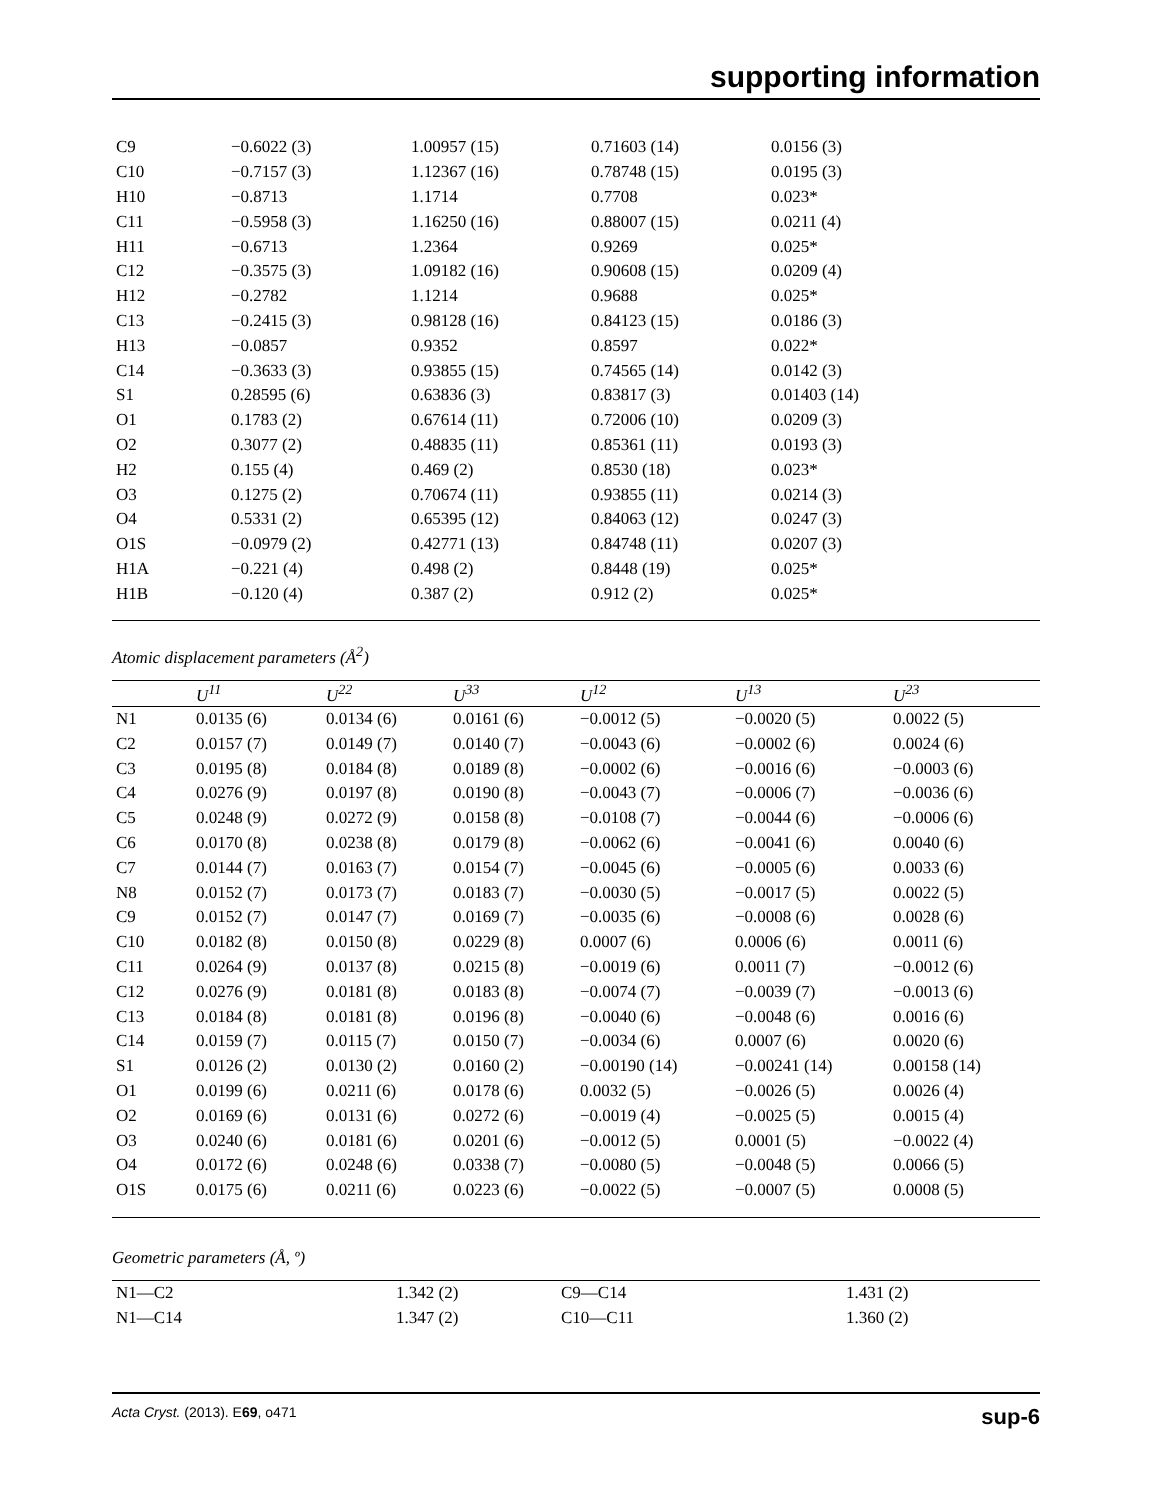supporting information
| C9 | −0.6022 (3) | 1.00957 (15) | 0.71603 (14) | 0.0156 (3) |
| C10 | −0.7157 (3) | 1.12367 (16) | 0.78748 (15) | 0.0195 (3) |
| H10 | −0.8713 | 1.1714 | 0.7708 | 0.023* |
| C11 | −0.5958 (3) | 1.16250 (16) | 0.88007 (15) | 0.0211 (4) |
| H11 | −0.6713 | 1.2364 | 0.9269 | 0.025* |
| C12 | −0.3575 (3) | 1.09182 (16) | 0.90608 (15) | 0.0209 (4) |
| H12 | −0.2782 | 1.1214 | 0.9688 | 0.025* |
| C13 | −0.2415 (3) | 0.98128 (16) | 0.84123 (15) | 0.0186 (3) |
| H13 | −0.0857 | 0.9352 | 0.8597 | 0.022* |
| C14 | −0.3633 (3) | 0.93855 (15) | 0.74565 (14) | 0.0142 (3) |
| S1 | 0.28595 (6) | 0.63836 (3) | 0.83817 (3) | 0.01403 (14) |
| O1 | 0.1783 (2) | 0.67614 (11) | 0.72006 (10) | 0.0209 (3) |
| O2 | 0.3077 (2) | 0.48835 (11) | 0.85361 (11) | 0.0193 (3) |
| H2 | 0.155 (4) | 0.469 (2) | 0.8530 (18) | 0.023* |
| O3 | 0.1275 (2) | 0.70674 (11) | 0.93855 (11) | 0.0214 (3) |
| O4 | 0.5331 (2) | 0.65395 (12) | 0.84063 (12) | 0.0247 (3) |
| O1S | −0.0979 (2) | 0.42771 (13) | 0.84748 (11) | 0.0207 (3) |
| H1A | −0.221 (4) | 0.498 (2) | 0.8448 (19) | 0.025* |
| H1B | −0.120 (4) | 0.387 (2) | 0.912 (2) | 0.025* |
Atomic displacement parameters (Å<sup>2</sup>)
| | U<sup>11</sup> | U<sup>22</sup> | U<sup>33</sup> | U<sup>12</sup> | U<sup>13</sup> | U<sup>23</sup> |
| --- | --- | --- | --- | --- | --- | --- |
| N1 | 0.0135 (6) | 0.0134 (6) | 0.0161 (6) | −0.0012 (5) | −0.0020 (5) | 0.0022 (5) |
| C2 | 0.0157 (7) | 0.0149 (7) | 0.0140 (7) | −0.0043 (6) | −0.0002 (6) | 0.0024 (6) |
| C3 | 0.0195 (8) | 0.0184 (8) | 0.0189 (8) | −0.0002 (6) | −0.0016 (6) | −0.0003 (6) |
| C4 | 0.0276 (9) | 0.0197 (8) | 0.0190 (8) | −0.0043 (7) | −0.0006 (7) | −0.0036 (6) |
| C5 | 0.0248 (9) | 0.0272 (9) | 0.0158 (8) | −0.0108 (7) | −0.0044 (6) | −0.0006 (6) |
| C6 | 0.0170 (8) | 0.0238 (8) | 0.0179 (8) | −0.0062 (6) | −0.0041 (6) | 0.0040 (6) |
| C7 | 0.0144 (7) | 0.0163 (7) | 0.0154 (7) | −0.0045 (6) | −0.0005 (6) | 0.0033 (6) |
| N8 | 0.0152 (7) | 0.0173 (7) | 0.0183 (7) | −0.0030 (5) | −0.0017 (5) | 0.0022 (5) |
| C9 | 0.0152 (7) | 0.0147 (7) | 0.0169 (7) | −0.0035 (6) | −0.0008 (6) | 0.0028 (6) |
| C10 | 0.0182 (8) | 0.0150 (8) | 0.0229 (8) | 0.0007 (6) | 0.0006 (6) | 0.0011 (6) |
| C11 | 0.0264 (9) | 0.0137 (8) | 0.0215 (8) | −0.0019 (6) | 0.0011 (7) | −0.0012 (6) |
| C12 | 0.0276 (9) | 0.0181 (8) | 0.0183 (8) | −0.0074 (7) | −0.0039 (7) | −0.0013 (6) |
| C13 | 0.0184 (8) | 0.0181 (8) | 0.0196 (8) | −0.0040 (6) | −0.0048 (6) | 0.0016 (6) |
| C14 | 0.0159 (7) | 0.0115 (7) | 0.0150 (7) | −0.0034 (6) | 0.0007 (6) | 0.0020 (6) |
| S1 | 0.0126 (2) | 0.0130 (2) | 0.0160 (2) | −0.00190 (14) | −0.00241 (14) | 0.00158 (14) |
| O1 | 0.0199 (6) | 0.0211 (6) | 0.0178 (6) | 0.0032 (5) | −0.0026 (5) | 0.0026 (4) |
| O2 | 0.0169 (6) | 0.0131 (6) | 0.0272 (6) | −0.0019 (4) | −0.0025 (5) | 0.0015 (4) |
| O3 | 0.0240 (6) | 0.0181 (6) | 0.0201 (6) | −0.0012 (5) | 0.0001 (5) | −0.0022 (4) |
| O4 | 0.0172 (6) | 0.0248 (6) | 0.0338 (7) | −0.0080 (5) | −0.0048 (5) | 0.0066 (5) |
| O1S | 0.0175 (6) | 0.0211 (6) | 0.0223 (6) | −0.0022 (5) | −0.0007 (5) | 0.0008 (5) |
Geometric parameters (Å, º)
| N1—C2 | 1.342 (2) | C9—C14 | 1.431 (2) |
| N1—C14 | 1.347 (2) | C10—C11 | 1.360 (2) |
Acta Cryst. (2013). E69, o471 sup-6